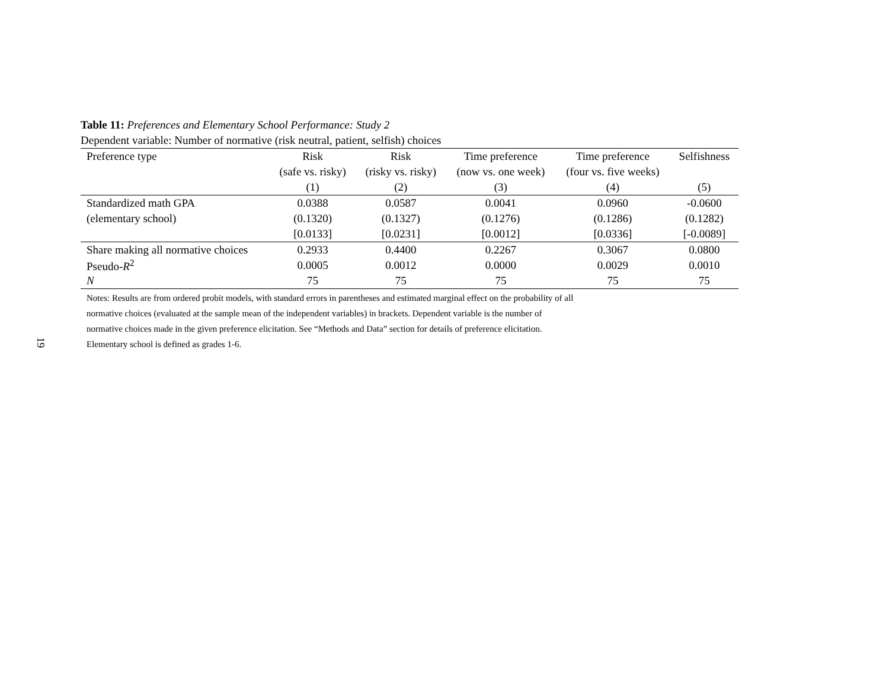19
Table 11: Preferences and Elementary School Performance: Study 2
Dependent variable: Number of normative (risk neutral, patient, selfish) choices
| Preference type | Risk | Risk | Time preference | Time preference | Selfishness |
| --- | --- | --- | --- | --- | --- |
| | (safe vs. risky) | (risky vs. risky) | (now vs. one week) | (four vs. five weeks) | |
| | (1) | (2) | (3) | (4) | (5) |
| Standardized math GPA | 0.0388 | 0.0587 | 0.0041 | 0.0960 | -0.0600 |
| (elementary school) | (0.1320) | (0.1327) | (0.1276) | (0.1286) | (0.1282) |
| | [0.0133] | [0.0231] | [0.0012] | [0.0336] | [-0.0089] |
| Share making all normative choices | 0.2933 | 0.4400 | 0.2267 | 0.3067 | 0.0800 |
| Pseudo- R<sup>2</sup> | 0.0005 | 0.0012 | 0.0000 | 0.0029 | 0.0010 |
| N | 75 | 75 | 75 | 75 | 75 |
Notes: Results are from ordered probit models, with standard errors in parentheses and estimated marginal effect on the probability of all normative choices (evaluated at the sample mean of the independent variables) in brackets. Dependent variable is the number of normative choices made in the given preference elicitation. See “Methods and Data” section for details of preference elicitation. Elementary school is defined as grades 1-6.